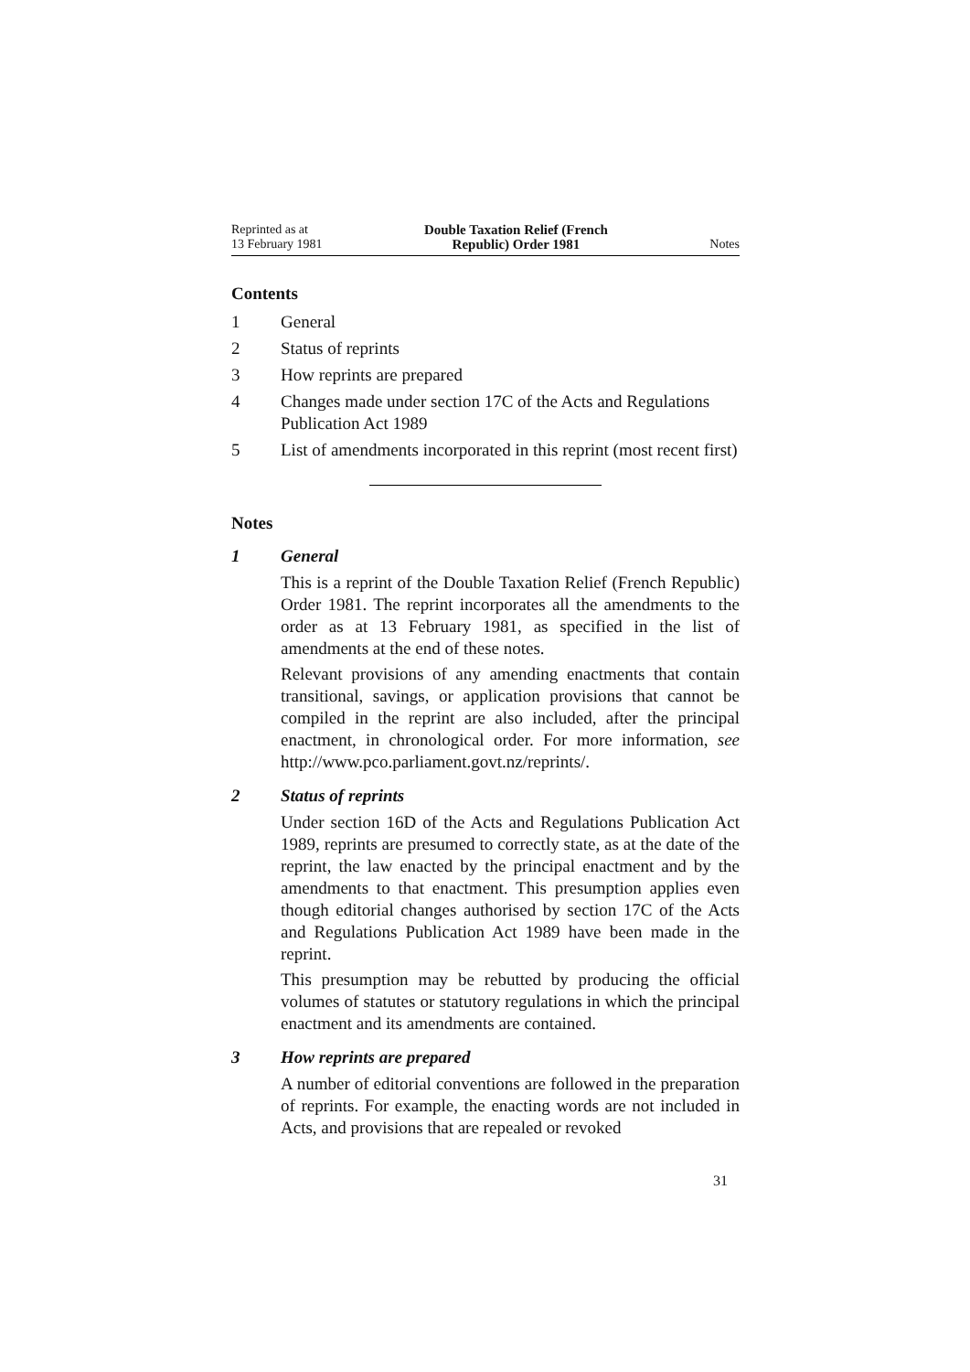Reprinted as at
13 February 1981
Double Taxation Relief (French
Republic) Order 1981
Notes
Contents
1 General
2 Status of reprints
3 How reprints are prepared
4 Changes made under section 17C of the Acts and Regulations Publication Act 1989
5 List of amendments incorporated in this reprint (most recent first)
Notes
1 General
This is a reprint of the Double Taxation Relief (French Republic) Order 1981. The reprint incorporates all the amendments to the order as at 13 February 1981, as specified in the list of amendments at the end of these notes.
Relevant provisions of any amending enactments that contain transitional, savings, or application provisions that cannot be compiled in the reprint are also included, after the principal enactment, in chronological order. For more information, see http://www.pco.parliament.govt.nz/reprints/.
2 Status of reprints
Under section 16D of the Acts and Regulations Publication Act 1989, reprints are presumed to correctly state, as at the date of the reprint, the law enacted by the principal enactment and by the amendments to that enactment. This presumption applies even though editorial changes authorised by section 17C of the Acts and Regulations Publication Act 1989 have been made in the reprint.
This presumption may be rebutted by producing the official volumes of statutes or statutory regulations in which the principal enactment and its amendments are contained.
3 How reprints are prepared
A number of editorial conventions are followed in the preparation of reprints. For example, the enacting words are not included in Acts, and provisions that are repealed or revoked
31